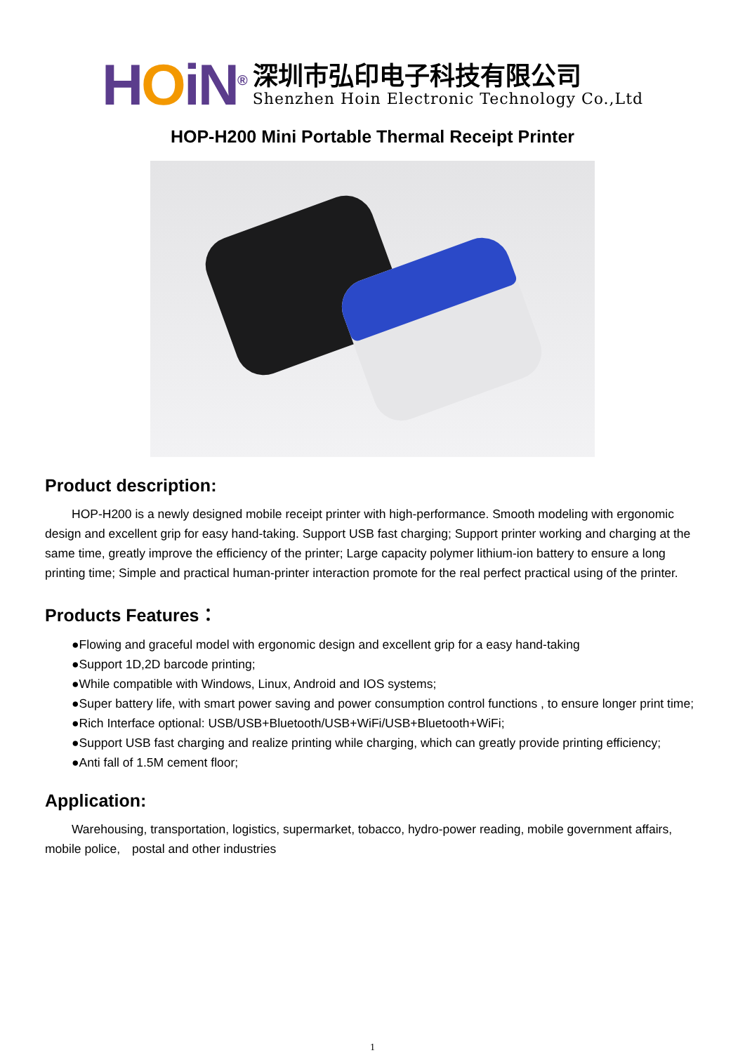HOiN<sup>®</sup>
深圳市弘印电子科技有限公司
Shenzhen Hoin Electronic Technology Co.,Ltd
HOP-H200 Mini Portable Thermal Receipt Printer
Product description:
HOP-H200 is a newly designed mobile receipt printer with high-performance. Smooth modeling with ergonomic design and excellent grip for easy hand-taking. Support USB fast charging; Support printer working and charging at the same time, greatly improve the efficiency of the printer; Large capacity polymer lithium-ion battery to ensure a long printing time; Simple and practical human-printer interaction promote for the real perfect practical using of the printer.
Products Features：
●Flowing and graceful model with ergonomic design and excellent grip for a easy hand-taking
●Support 1D,2D barcode printing;
●While compatible with Windows, Linux, Android and IOS systems;
●Super battery life, with smart power saving and power consumption control functions , to ensure longer print time;
●Rich Interface optional: USB/USB+Bluetooth/USB+WiFi/USB+Bluetooth+WiFi;
●Support USB fast charging and realize printing while charging, which can greatly provide printing efficiency;
●Anti fall of 1.5M cement floor;
Application:
Warehousing, transportation, logistics, supermarket, tobacco, hydro-power reading, mobile government affairs, mobile police,　postal and other industries
1